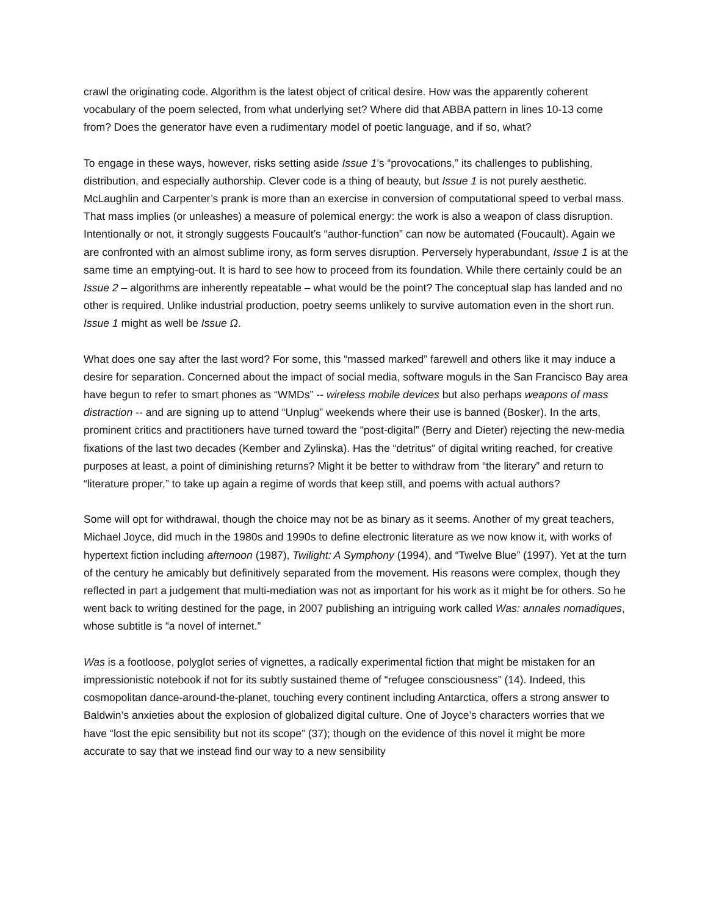crawl the originating code. Algorithm is the latest object of critical desire. How was the apparently coherent vocabulary of the poem selected, from what underlying set? Where did that ABBA pattern in lines 10-13 come from? Does the generator have even a rudimentary model of poetic language, and if so, what?
To engage in these ways, however, risks setting aside Issue 1’s “provocations,” its challenges to publishing, distribution, and especially authorship. Clever code is a thing of beauty, but Issue 1 is not purely aesthetic. McLaughlin and Carpenter’s prank is more than an exercise in conversion of computational speed to verbal mass. That mass implies (or unleashes) a measure of polemical energy: the work is also a weapon of class disruption. Intentionally or not, it strongly suggests Foucault’s “author-function” can now be automated (Foucault). Again we are confronted with an almost sublime irony, as form serves disruption. Perversely hyperabundant, Issue 1 is at the same time an emptying-out. It is hard to see how to proceed from its foundation. While there certainly could be an Issue 2 – algorithms are inherently repeatable – what would be the point? The conceptual slap has landed and no other is required. Unlike industrial production, poetry seems unlikely to survive automation even in the short run. Issue 1 might as well be Issue Ω.
What does one say after the last word? For some, this “massed marked” farewell and others like it may induce a desire for separation. Concerned about the impact of social media, software moguls in the San Francisco Bay area have begun to refer to smart phones as “WMDs” -- wireless mobile devices but also perhaps weapons of mass distraction -- and are signing up to attend “Unplug” weekends where their use is banned (Bosker). In the arts, prominent critics and practitioners have turned toward the “post-digital” (Berry and Dieter) rejecting the new-media fixations of the last two decades (Kember and Zylinska). Has the “detritus” of digital writing reached, for creative purposes at least, a point of diminishing returns? Might it be better to withdraw from “the literary” and return to “literature proper,” to take up again a regime of words that keep still, and poems with actual authors?
Some will opt for withdrawal, though the choice may not be as binary as it seems. Another of my great teachers, Michael Joyce, did much in the 1980s and 1990s to define electronic literature as we now know it, with works of hypertext fiction including afternoon (1987), Twilight: A Symphony (1994), and “Twelve Blue” (1997). Yet at the turn of the century he amicably but definitively separated from the movement. His reasons were complex, though they reflected in part a judgement that multi-mediation was not as important for his work as it might be for others. So he went back to writing destined for the page, in 2007 publishing an intriguing work called Was: annales nomadiques, whose subtitle is “a novel of internet.”
Was is a footloose, polyglot series of vignettes, a radically experimental fiction that might be mistaken for an impressionistic notebook if not for its subtly sustained theme of “refugee consciousness” (14). Indeed, this cosmopolitan dance-around-the-planet, touching every continent including Antarctica, offers a strong answer to Baldwin’s anxieties about the explosion of globalized digital culture. One of Joyce’s characters worries that we have “lost the epic sensibility but not its scope” (37); though on the evidence of this novel it might be more accurate to say that we instead find our way to a new sensibility